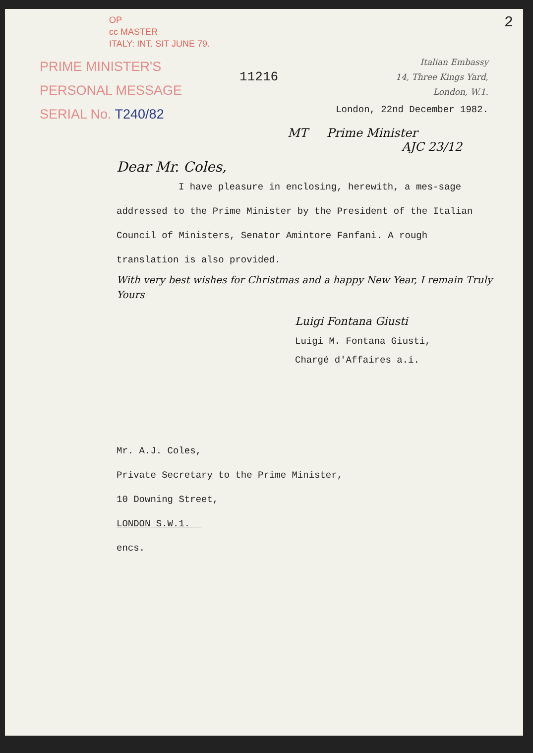OP
cc MASTER
ITALY: INT. SIT JUNE 79.
2
PRIME MINISTER'S
PERSONAL MESSAGE
SERIAL No. T240/82
11216
Italian Embassy
14, Three Kings Yard,
London, W.1.
London, 22nd December 1982.
MT Prime Minister
AJC 23/12
Dear Mr. Coles,
I have pleasure in enclosing, herewith, a mes-sage addressed to the Prime Minister by the President of the Italian Council of Ministers, Senator Amintore Fanfani. A rough translation is also provided.
With very best wishes for Christmas and a happy New Year, I remain Truly Yours
Luigi Fontana Giusti
Luigi M. Fontana Giusti,
Chargé d'Affaires a.i.
Mr. A.J. Coles,
Private Secretary to the Prime Minister,
10 Downing Street,
LONDON S.W.1.
encs.